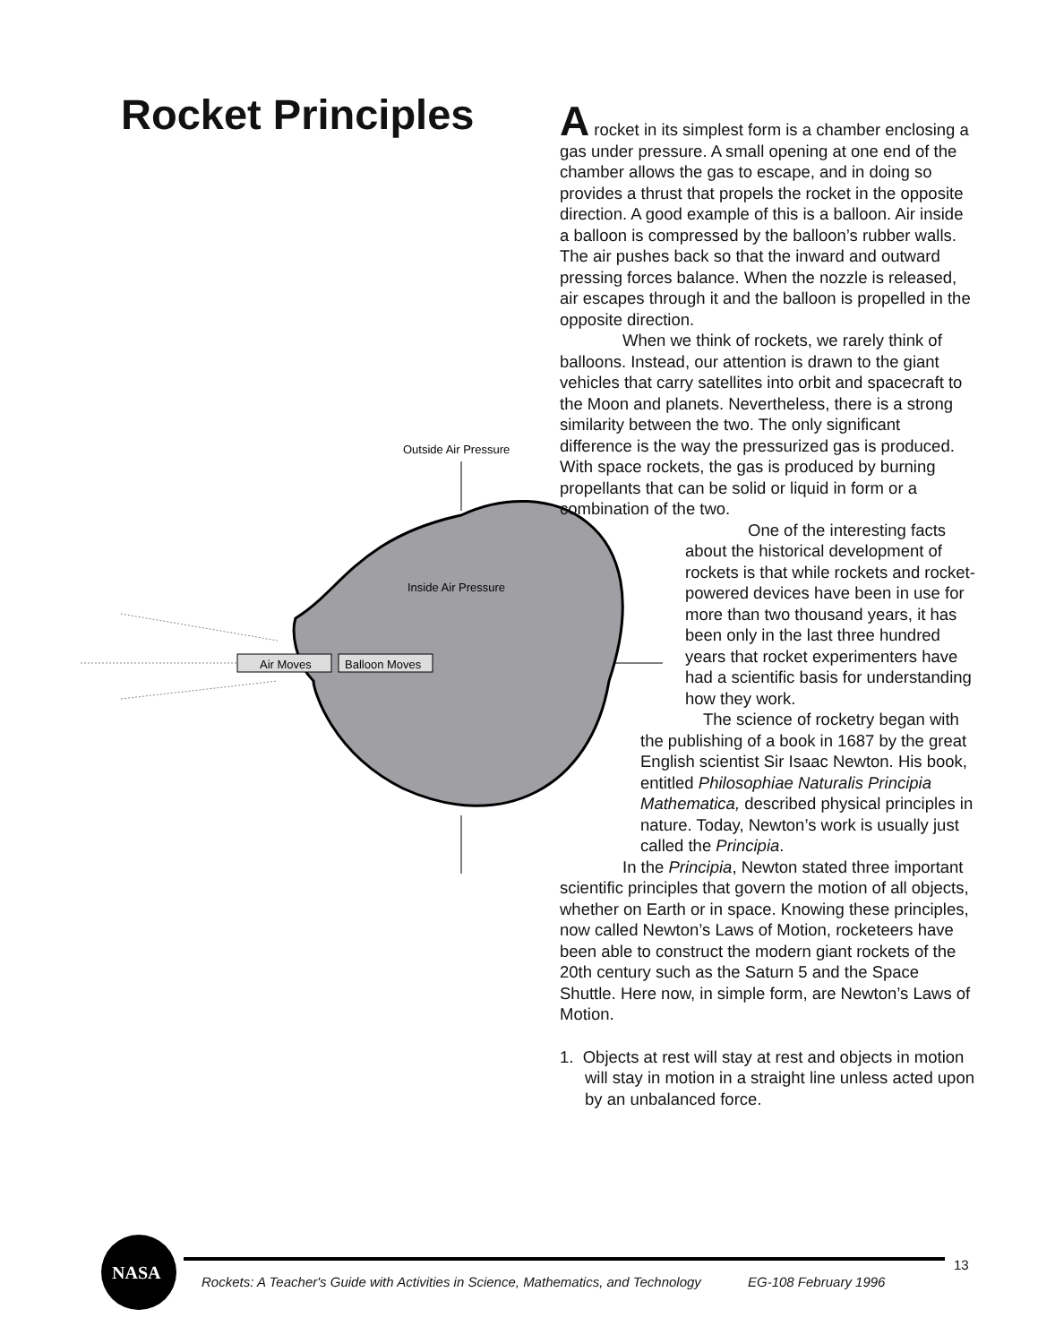Rocket Principles
Outside Air Pressure
Inside Air Pressure
Air Moves
Balloon Moves
A rocket in its simplest form is a chamber enclosing a gas under pressure. A small opening at one end of the chamber allows the gas to escape, and in doing so provides a thrust that propels the rocket in the opposite direction. A good example of this is a balloon. Air inside a balloon is compressed by the balloon’s rubber walls. The air pushes back so that the inward and outward pressing forces balance. When the nozzle is released, air escapes through it and the balloon is propelled in the opposite direction.
When we think of rockets, we rarely think of balloons. Instead, our attention is drawn to the giant vehicles that carry satellites into orbit and spacecraft to the Moon and planets. Nevertheless, there is a strong similarity between the two. The only significant difference is the way the pressurized gas is produced. With space rockets, the gas is produced by burning propellants that can be solid or liquid in form or a combination of the two.
One of the interesting facts about the historical development of rockets is that while rockets and rocket-powered devices have been in use for more than two thousand years, it has been only in the last three hundred years that rocket experimenters have had a scientific basis for understanding how they work.
The science of rocketry began with the publishing of a book in 1687 by the great English scientist Sir Isaac Newton. His book, entitled Philosophiae Naturalis Principia Mathematica, described physical principles in nature. Today, Newton’s work is usually just called the Principia.
In the Principia, Newton stated three important scientific principles that govern the motion of all objects, whether on Earth or in space. Knowing these principles, now called Newton’s Laws of Motion, rocketeers have been able to construct the modern giant rockets of the 20th century such as the Saturn 5 and the Space Shuttle. Here now, in simple form, are Newton’s Laws of Motion.
1. Objects at rest will stay at rest and objects in motion will stay in motion in a straight line unless acted upon by an unbalanced force.
NASA
Rockets: A Teacher's Guide with Activities in Science, Mathematics, and Technology
EG-108 February 1996
13